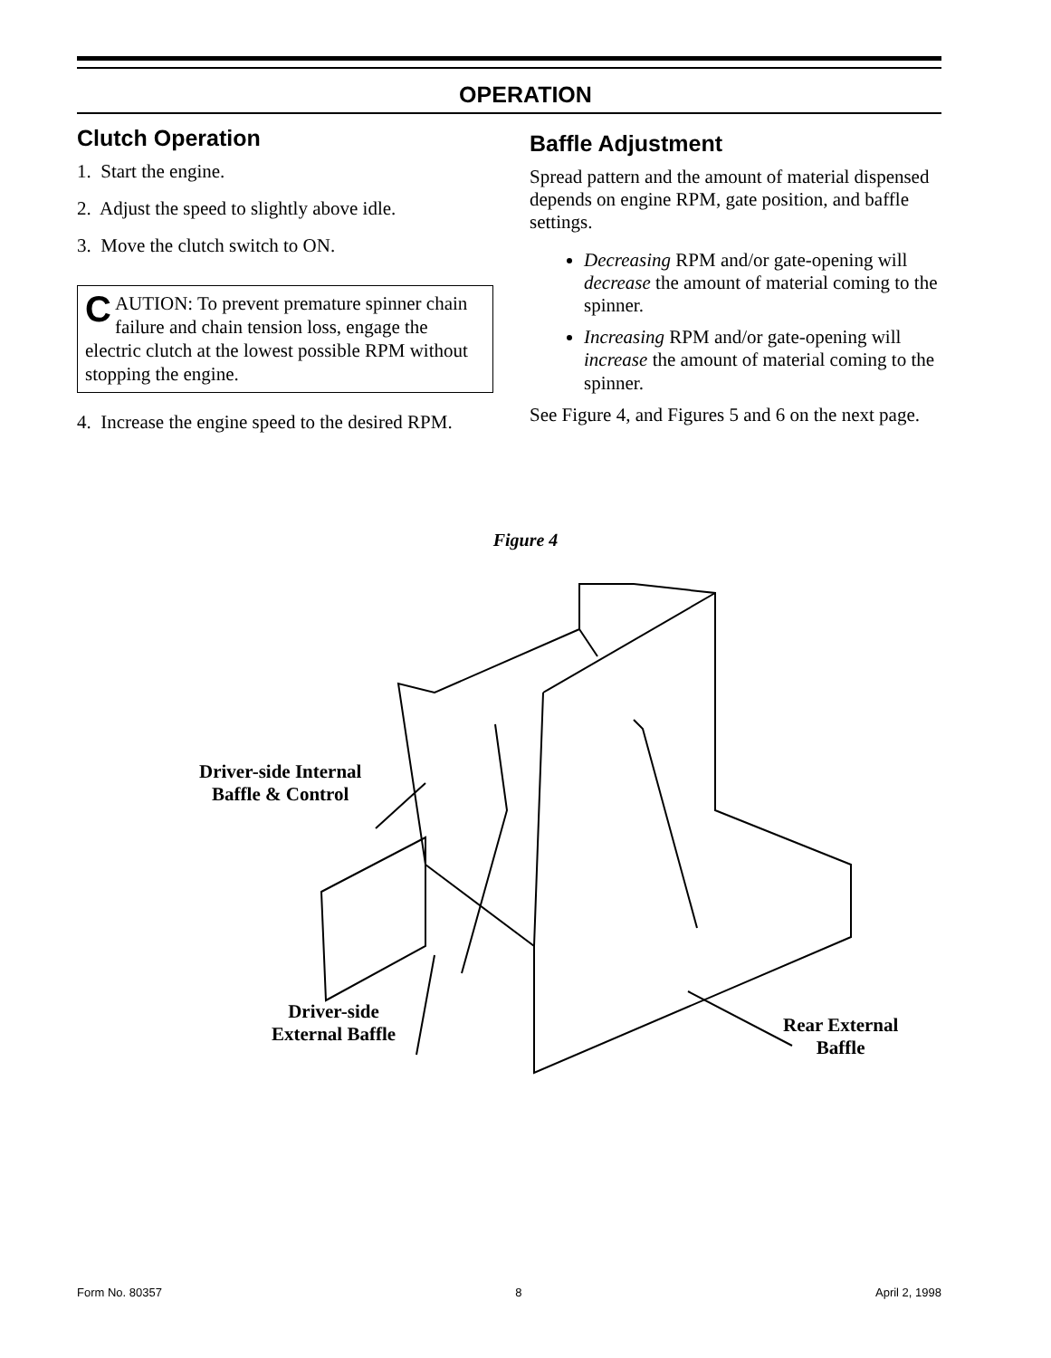OPERATION
Clutch Operation
1. Start the engine.
2. Adjust the speed to slightly above idle.
3. Move the clutch switch to ON.
CAUTION: To prevent premature spinner chain failure and chain tension loss, engage the electric clutch at the lowest possible RPM without stopping the engine.
4. Increase the engine speed to the desired RPM.
Baffle Adjustment
Spread pattern and the amount of material dispensed depends on engine RPM, gate position, and baffle settings.
Decreasing RPM and/or gate-opening will decrease the amount of material coming to the spinner.
Increasing RPM and/or gate-opening will increase the amount of material coming to the spinner.
See Figure 4, and Figures 5 and 6 on the next page.
Figure 4
Driver-side Internal
Baffle & Control
Driver-side
External Baffle
Rear External
Baffle
Form No. 80357 8 April 2, 1998